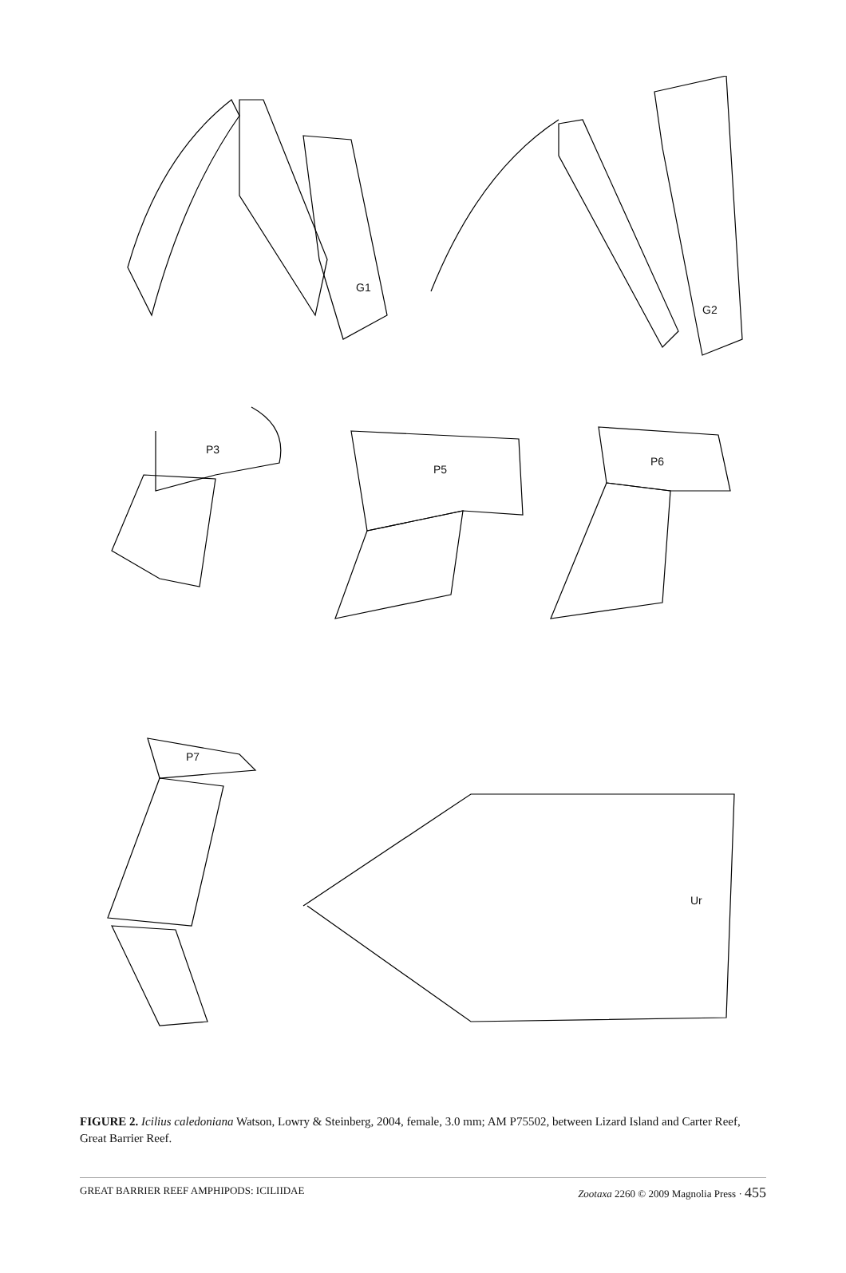G1
G2
P3
P5
P6
P7
Ur
FIGURE 2. Icilius caledoniana Watson, Lowry & Steinberg, 2004, female, 3.0 mm; AM P75502, between Lizard Island and Carter Reef, Great Barrier Reef.
GREAT BARRIER REEF AMPHIPODS: ICILIIDAE Zootaxa 2260 © 2009 Magnolia Press · 455